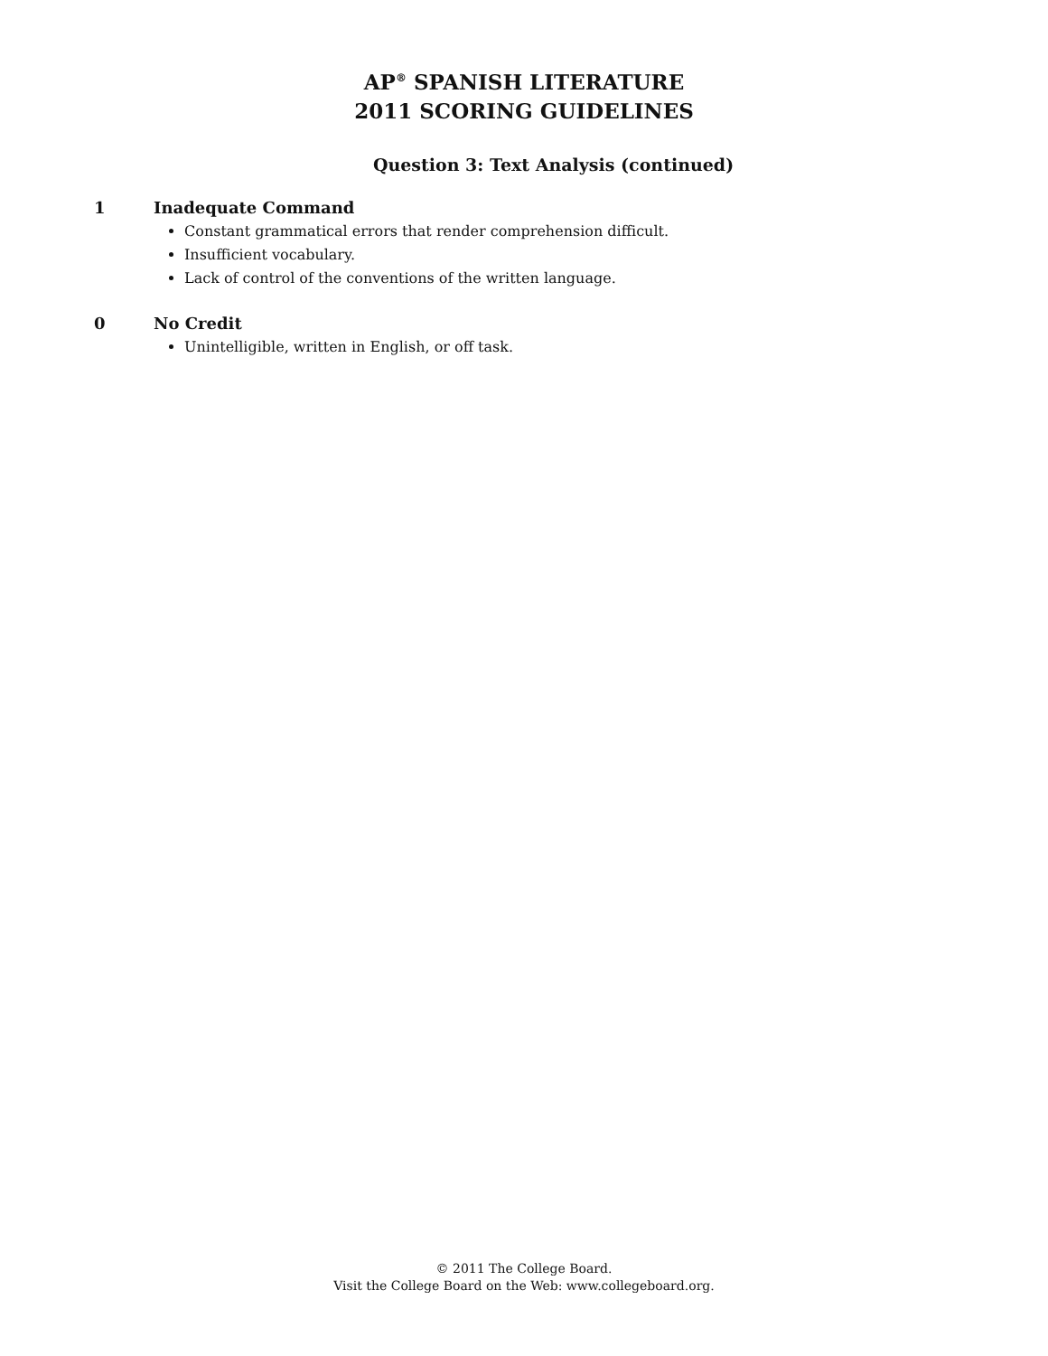AP<sup>®</sup> SPANISH LITERATURE
2011 SCORING GUIDELINES
Question 3: Text Analysis (continued)
1 Inadequate Command
Constant grammatical errors that render comprehension difficult.
Insufficient vocabulary.
Lack of control of the conventions of the written language.
0 No Credit
Unintelligible, written in English, or off task.
© 2011 The College Board.
Visit the College Board on the Web: www.collegeboard.org.